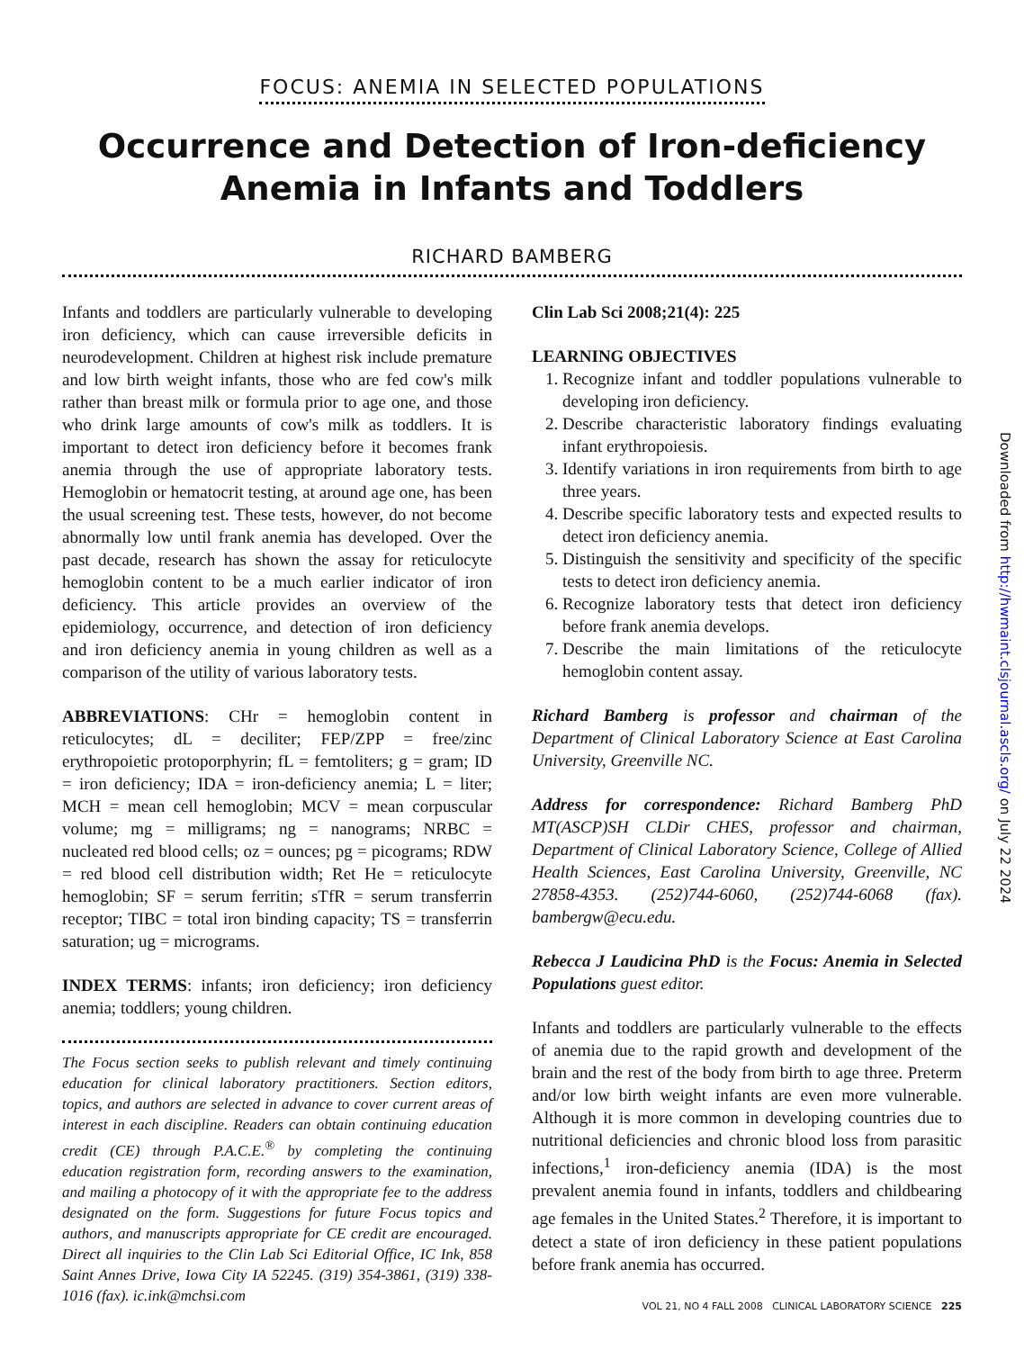FOCUS: ANEMIA IN SELECTED POPULATIONS
Occurrence and Detection of Iron-deficiency
Anemia in Infants and Toddlers
RICHARD BAMBERG
Infants and toddlers are particularly vulnerable to developing iron deficiency, which can cause irreversible deficits in neurodevelopment. Children at highest risk include premature and low birth weight infants, those who are fed cow's milk rather than breast milk or formula prior to age one, and those who drink large amounts of cow's milk as toddlers. It is important to detect iron deficiency before it becomes frank anemia through the use of appropriate laboratory tests. Hemoglobin or hematocrit testing, at around age one, has been the usual screening test. These tests, however, do not become abnormally low until frank anemia has developed. Over the past decade, research has shown the assay for reticulocyte hemoglobin content to be a much earlier indicator of iron deficiency. This article provides an overview of the epidemiology, occurrence, and detection of iron deficiency and iron deficiency anemia in young children as well as a comparison of the utility of various laboratory tests.
ABBREVIATIONS: CHr = hemoglobin content in reticulocytes; dL = deciliter; FEP/ZPP = free/zinc erythropoietic protoporphyrin; fL = femtoliters; g = gram; ID = iron deficiency; IDA = iron-deficiency anemia; L = liter; MCH = mean cell hemoglobin; MCV = mean corpuscular volume; mg = milligrams; ng = nanograms; NRBC = nucleated red blood cells; oz = ounces; pg = picograms; RDW = red blood cell distribution width; Ret He = reticulocyte hemoglobin; SF = serum ferritin; sTfR = serum transferrin receptor; TIBC = total iron binding capacity; TS = transferrin saturation; ug = micrograms.
INDEX TERMS: infants; iron deficiency; iron deficiency anemia; toddlers; young children.
The Focus section seeks to publish relevant and timely continuing education for clinical laboratory practitioners. Section editors, topics, and authors are selected in advance to cover current areas of interest in each discipline. Readers can obtain continuing education credit (CE) through P.A.C.E.<sup>®</sup> by completing the continuing education registration form, recording answers to the examination, and mailing a photocopy of it with the appropriate fee to the address designated on the form. Suggestions for future Focus topics and authors, and manuscripts appropriate for CE credit are encouraged. Direct all inquiries to the Clin Lab Sci Editorial Office, IC Ink, 858 Saint Annes Drive, Iowa City IA 52245. (319) 354-3861, (319) 338-1016 (fax). ic.ink@mchsi.com
Clin Lab Sci 2008;21(4): 225
LEARNING OBJECTIVES
1. Recognize infant and toddler populations vulnerable to developing iron deficiency.
2. Describe characteristic laboratory findings evaluating infant erythropoiesis.
3. Identify variations in iron requirements from birth to age three years.
4. Describe specific laboratory tests and expected results to detect iron deficiency anemia.
5. Distinguish the sensitivity and specificity of the specific tests to detect iron deficiency anemia.
6. Recognize laboratory tests that detect iron deficiency before frank anemia develops.
7. Describe the main limitations of the reticulocyte hemoglobin content assay.
Richard Bamberg is professor and chairman of the Department of Clinical Laboratory Science at East Carolina University, Greenville NC.
Address for correspondence: Richard Bamberg PhD MT(ASCP)SH CLDir CHES, professor and chairman, Department of Clinical Laboratory Science, College of Allied Health Sciences, East Carolina University, Greenville, NC 27858-4353. (252)744-6060, (252)744-6068 (fax). bambergw@ecu.edu.
Rebecca J Laudicina PhD is the Focus: Anemia in Selected Populations guest editor.
Infants and toddlers are particularly vulnerable to the effects of anemia due to the rapid growth and development of the brain and the rest of the body from birth to age three. Preterm and/or low birth weight infants are even more vulnerable. Although it is more common in developing countries due to nutritional deficiencies and chronic blood loss from parasitic infections,<sup>1</sup> iron-deficiency anemia (IDA) is the most prevalent anemia found in infants, toddlers and childbearing age females in the United States.<sup>2</sup> Therefore, it is important to detect a state of iron deficiency in these patient populations before frank anemia has occurred.
Downloaded from http://hwmaint.clsjournal.ascls.org/ on July 22 2024
VOL 21, NO 4 FALL 2008 CLINICAL LABORATORY SCIENCE 225